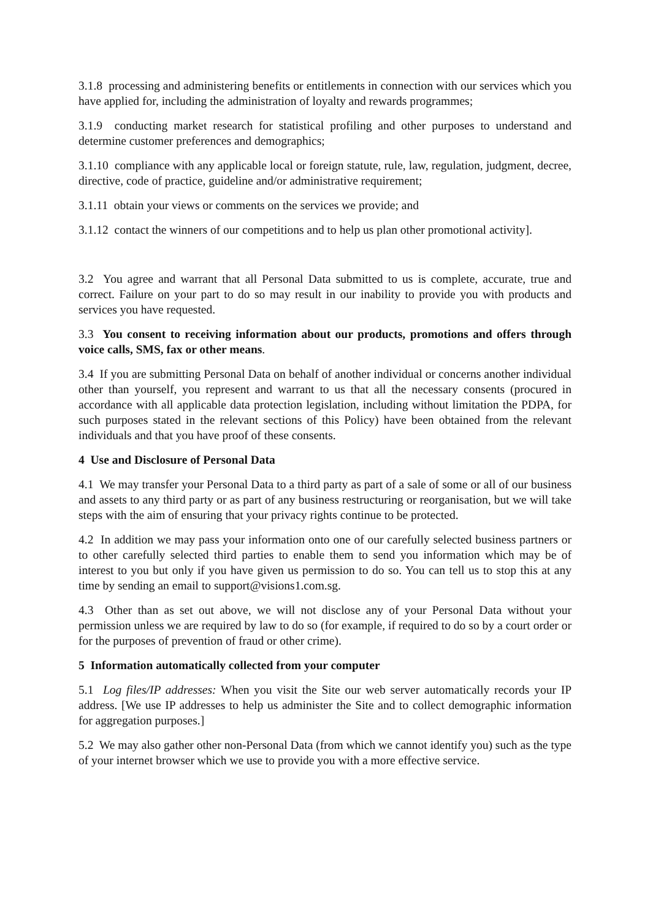3.1.8 processing and administering benefits or entitlements in connection with our services which you have applied for, including the administration of loyalty and rewards programmes;
3.1.9 conducting market research for statistical profiling and other purposes to understand and determine customer preferences and demographics;
3.1.10 compliance with any applicable local or foreign statute, rule, law, regulation, judgment, decree, directive, code of practice, guideline and/or administrative requirement;
3.1.11 obtain your views or comments on the services we provide; and
3.1.12 contact the winners of our competitions and to help us plan other promotional activity].
3.2 You agree and warrant that all Personal Data submitted to us is complete, accurate, true and correct. Failure on your part to do so may result in our inability to provide you with products and services you have requested.
3.3 You consent to receiving information about our products, promotions and offers through voice calls, SMS, fax or other means.
3.4 If you are submitting Personal Data on behalf of another individual or concerns another individual other than yourself, you represent and warrant to us that all the necessary consents (procured in accordance with all applicable data protection legislation, including without limitation the PDPA, for such purposes stated in the relevant sections of this Policy) have been obtained from the relevant individuals and that you have proof of these consents.
4 Use and Disclosure of Personal Data
4.1 We may transfer your Personal Data to a third party as part of a sale of some or all of our business and assets to any third party or as part of any business restructuring or reorganisation, but we will take steps with the aim of ensuring that your privacy rights continue to be protected.
4.2 In addition we may pass your information onto one of our carefully selected business partners or to other carefully selected third parties to enable them to send you information which may be of interest to you but only if you have given us permission to do so. You can tell us to stop this at any time by sending an email to support@visions1.com.sg.
4.3 Other than as set out above, we will not disclose any of your Personal Data without your permission unless we are required by law to do so (for example, if required to do so by a court order or for the purposes of prevention of fraud or other crime).
5 Information automatically collected from your computer
5.1 Log files/IP addresses: When you visit the Site our web server automatically records your IP address. [We use IP addresses to help us administer the Site and to collect demographic information for aggregation purposes.]
5.2 We may also gather other non-Personal Data (from which we cannot identify you) such as the type of your internet browser which we use to provide you with a more effective service.